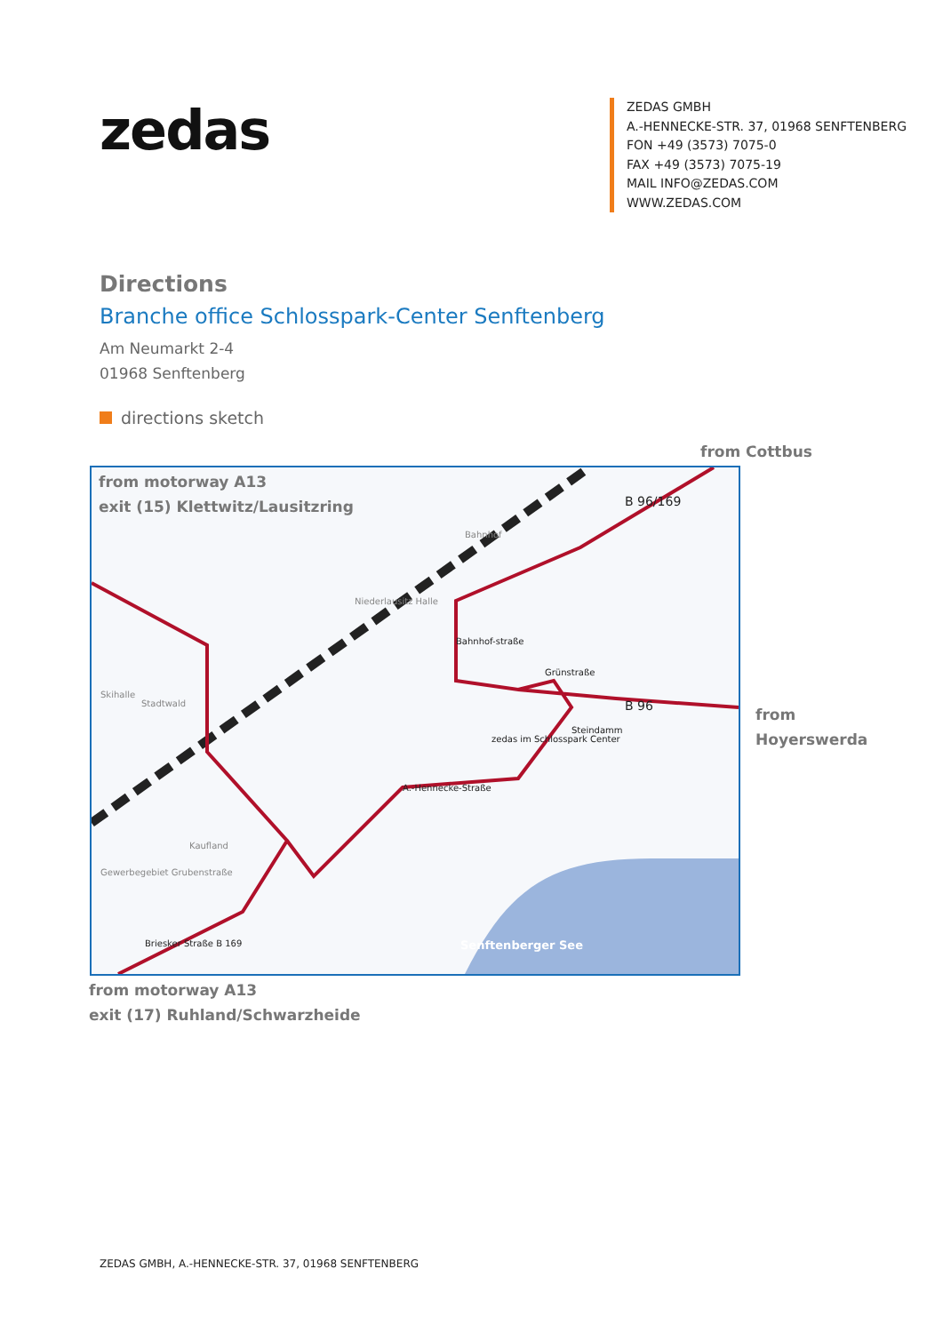zedas
ZEDAS GMBH
A.-HENNECKE-STR. 37, 01968 SENFTENBERG
FON +49 (3573) 7075-0
FAX +49 (3573) 7075-19
MAIL INFO@ZEDAS.COM
WWW.ZEDAS.COM
Directions
Branche office Schlosspark-Center Senftenberg
Am Neumarkt 2-4
01968 Senftenberg
directions sketch
from Cottbus
from motorway A13
exit (15) Klettwitz/Lausitzring
Skihalle
Stadtwald
Bahnhof
Niederlausitz Halle
Bahnhof-straße
Grünstraße
Steindamm
zedas im Schlosspark Center
A.-Hennecke-Straße
Gewerbegebiet Grubenstraße
Kaufland
Briesker Straße B 169
B 96
B 96/169
Senftenberger See
from
Hoyerswerda
from motorway A13
exit (17) Ruhland/Schwarzheide
ZEDAS GMBH, A.-HENNECKE-STR. 37, 01968 SENFTENBERG